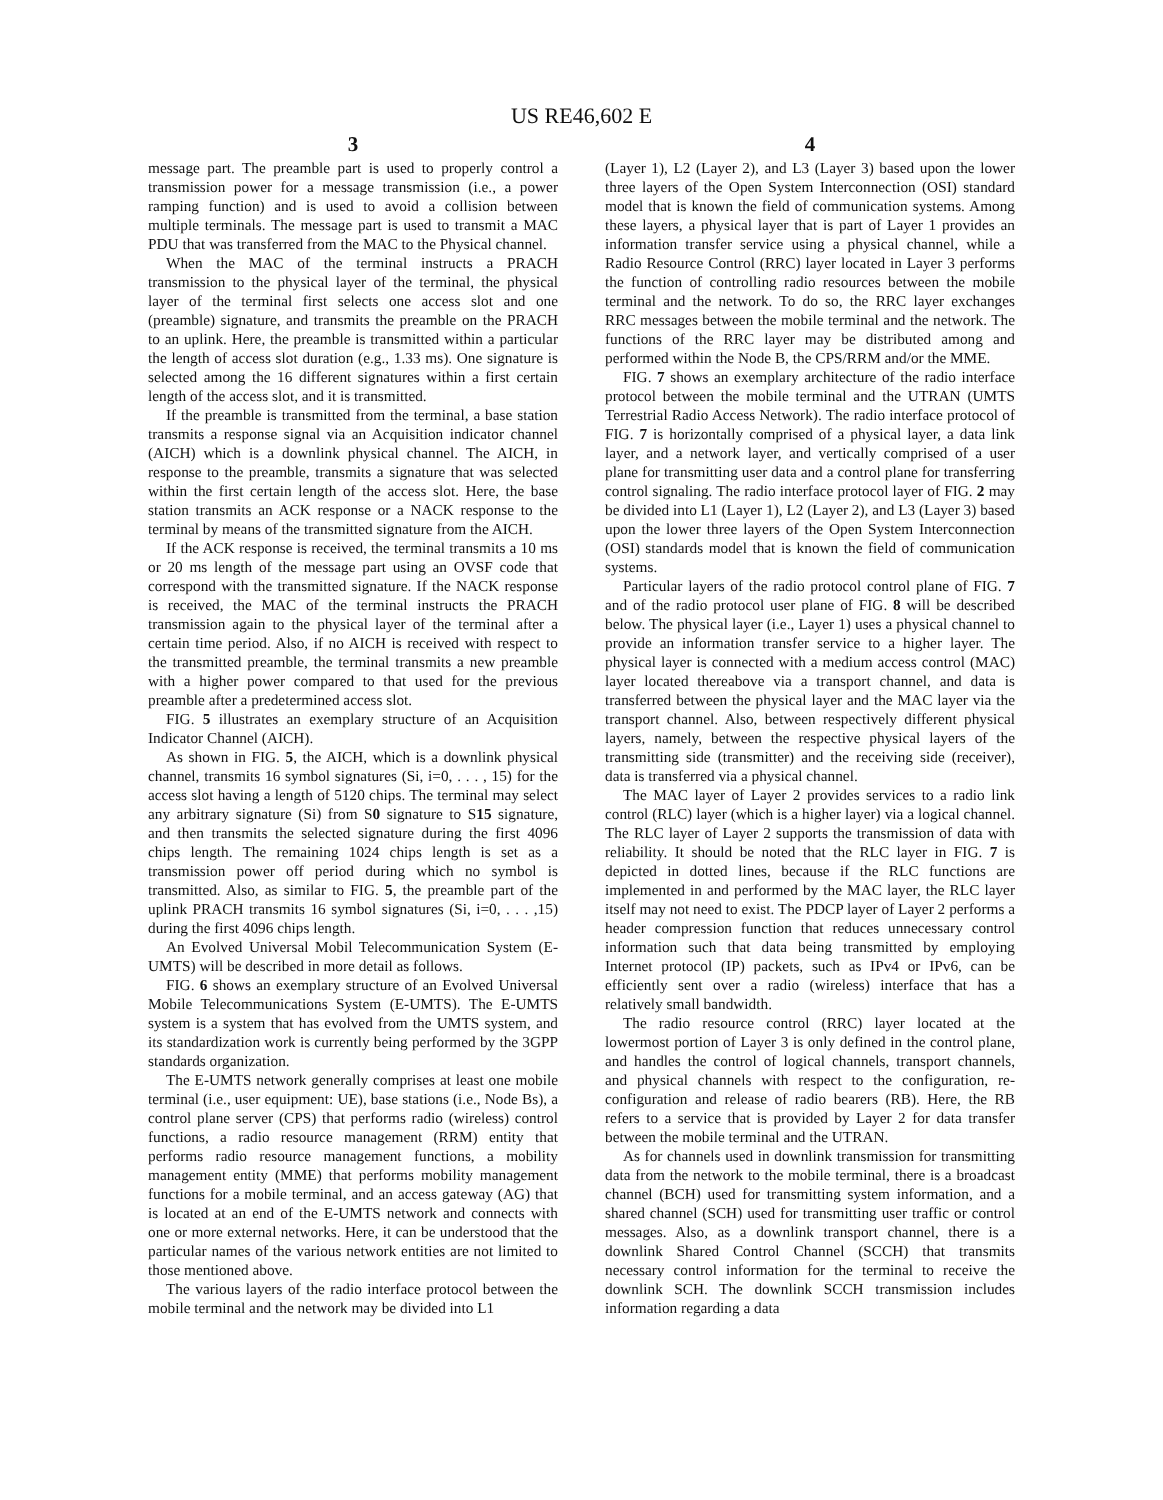US RE46,602 E
3
message part. The preamble part is used to properly control a transmission power for a message transmission (i.e., a power ramping function) and is used to avoid a collision between multiple terminals. The message part is used to transmit a MAC PDU that was transferred from the MAC to the Physical channel.
When the MAC of the terminal instructs a PRACH transmission to the physical layer of the terminal, the physical layer of the terminal first selects one access slot and one (preamble) signature, and transmits the preamble on the PRACH to an uplink. Here, the preamble is transmitted within a particular the length of access slot duration (e.g., 1.33 ms). One signature is selected among the 16 different signatures within a first certain length of the access slot, and it is transmitted.
If the preamble is transmitted from the terminal, a base station transmits a response signal via an Acquisition indicator channel (AICH) which is a downlink physical channel. The AICH, in response to the preamble, transmits a signature that was selected within the first certain length of the access slot. Here, the base station transmits an ACK response or a NACK response to the terminal by means of the transmitted signature from the AICH.
If the ACK response is received, the terminal transmits a 10 ms or 20 ms length of the message part using an OVSF code that correspond with the transmitted signature. If the NACK response is received, the MAC of the terminal instructs the PRACH transmission again to the physical layer of the terminal after a certain time period. Also, if no AICH is received with respect to the transmitted preamble, the terminal transmits a new preamble with a higher power compared to that used for the previous preamble after a predetermined access slot.
FIG. 5 illustrates an exemplary structure of an Acquisition Indicator Channel (AICH).
As shown in FIG. 5, the AICH, which is a downlink physical channel, transmits 16 symbol signatures (Si, i=0, . . . , 15) for the access slot having a length of 5120 chips. The terminal may select any arbitrary signature (Si) from S0 signature to S15 signature, and then transmits the selected signature during the first 4096 chips length. The remaining 1024 chips length is set as a transmission power off period during which no symbol is transmitted. Also, as similar to FIG. 5, the preamble part of the uplink PRACH transmits 16 symbol signatures (Si, i=0, . . . ,15) during the first 4096 chips length.
An Evolved Universal Mobil Telecommunication System (E-UMTS) will be described in more detail as follows.
FIG. 6 shows an exemplary structure of an Evolved Universal Mobile Telecommunications System (E-UMTS). The E-UMTS system is a system that has evolved from the UMTS system, and its standardization work is currently being performed by the 3GPP standards organization.
The E-UMTS network generally comprises at least one mobile terminal (i.e., user equipment: UE), base stations (i.e., Node Bs), a control plane server (CPS) that performs radio (wireless) control functions, a radio resource management (RRM) entity that performs radio resource management functions, a mobility management entity (MME) that performs mobility management functions for a mobile terminal, and an access gateway (AG) that is located at an end of the E-UMTS network and connects with one or more external networks. Here, it can be understood that the particular names of the various network entities are not limited to those mentioned above.
The various layers of the radio interface protocol between the mobile terminal and the network may be divided into L1
4
(Layer 1), L2 (Layer 2), and L3 (Layer 3) based upon the lower three layers of the Open System Interconnection (OSI) standard model that is known the field of communication systems. Among these layers, a physical layer that is part of Layer 1 provides an information transfer service using a physical channel, while a Radio Resource Control (RRC) layer located in Layer 3 performs the function of controlling radio resources between the mobile terminal and the network. To do so, the RRC layer exchanges RRC messages between the mobile terminal and the network. The functions of the RRC layer may be distributed among and performed within the Node B, the CPS/RRM and/or the MME.
FIG. 7 shows an exemplary architecture of the radio interface protocol between the mobile terminal and the UTRAN (UMTS Terrestrial Radio Access Network). The radio interface protocol of FIG. 7 is horizontally comprised of a physical layer, a data link layer, and a network layer, and vertically comprised of a user plane for transmitting user data and a control plane for transferring control signaling. The radio interface protocol layer of FIG. 2 may be divided into L1 (Layer 1), L2 (Layer 2), and L3 (Layer 3) based upon the lower three layers of the Open System Interconnection (OSI) standards model that is known the field of communication systems.
Particular layers of the radio protocol control plane of FIG. 7 and of the radio protocol user plane of FIG. 8 will be described below. The physical layer (i.e., Layer 1) uses a physical channel to provide an information transfer service to a higher layer. The physical layer is connected with a medium access control (MAC) layer located thereabove via a transport channel, and data is transferred between the physical layer and the MAC layer via the transport channel. Also, between respectively different physical layers, namely, between the respective physical layers of the transmitting side (transmitter) and the receiving side (receiver), data is transferred via a physical channel.
The MAC layer of Layer 2 provides services to a radio link control (RLC) layer (which is a higher layer) via a logical channel. The RLC layer of Layer 2 supports the transmission of data with reliability. It should be noted that the RLC layer in FIG. 7 is depicted in dotted lines, because if the RLC functions are implemented in and performed by the MAC layer, the RLC layer itself may not need to exist. The PDCP layer of Layer 2 performs a header compression function that reduces unnecessary control information such that data being transmitted by employing Internet protocol (IP) packets, such as IPv4 or IPv6, can be efficiently sent over a radio (wireless) interface that has a relatively small bandwidth.
The radio resource control (RRC) layer located at the lowermost portion of Layer 3 is only defined in the control plane, and handles the control of logical channels, transport channels, and physical channels with respect to the configuration, re-configuration and release of radio bearers (RB). Here, the RB refers to a service that is provided by Layer 2 for data transfer between the mobile terminal and the UTRAN.
As for channels used in downlink transmission for transmitting data from the network to the mobile terminal, there is a broadcast channel (BCH) used for transmitting system information, and a shared channel (SCH) used for transmitting user traffic or control messages. Also, as a downlink transport channel, there is a downlink Shared Control Channel (SCCH) that transmits necessary control information for the terminal to receive the downlink SCH. The downlink SCCH transmission includes information regarding a data